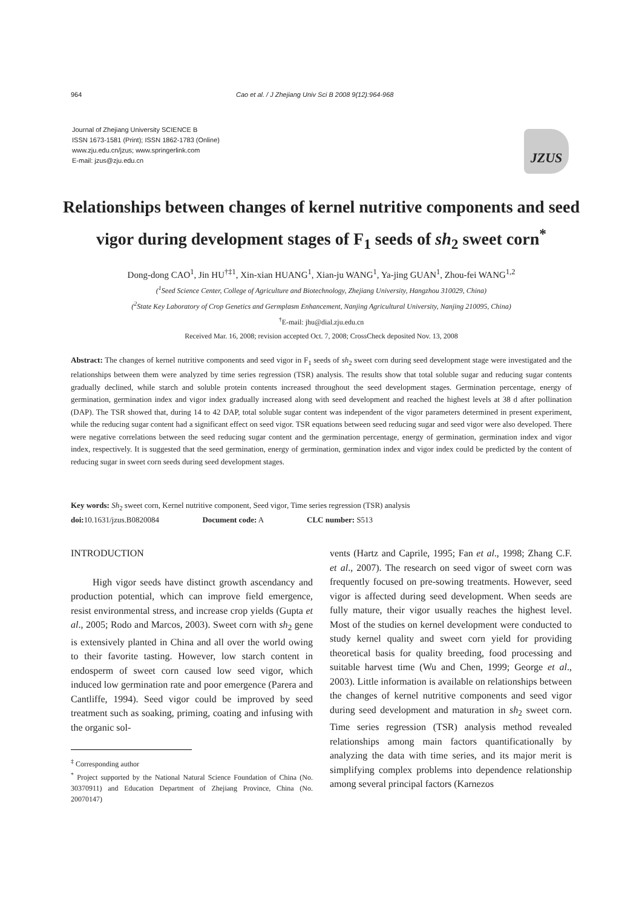964 Cao et al. / J Zhejiang Univ Sci B 2008 9(12):964-968
Journal of Zhejiang University SCIENCE B
ISSN 1673-1581 (Print); ISSN 1862-1783 (Online)
www.zju.edu.cn/jzus; www.springerlink.com
E-mail: jzus@zju.edu.cn
JZUS
Relationships between changes of kernel nutritive components and seed vigor during development stages of F<sub>1</sub> seeds of sh<sub>2</sub> sweet corn<sup>*</sup>
Dong-dong CAO<sup>1</sup>, Jin HU<sup>†‡1</sup>, Xin-xian HUANG<sup>1</sup>, Xian-ju WANG<sup>1</sup>, Ya-jing GUAN<sup>1</sup>, Zhou-fei WANG<sup>1,2</sup>
(<sup>1</sup>Seed Science Center, College of Agriculture and Biotechnology, Zhejiang University, Hangzhou 310029, China)
(<sup>2</sup>State Key Laboratory of Crop Genetics and Germplasm Enhancement, Nanjing Agricultural University, Nanjing 210095, China)
<sup>†</sup> E-mail: jhu@dial.zju.edu.cn
Received Mar. 16, 2008; revision accepted Oct. 7, 2008; CrossCheck deposited Nov. 13, 2008
Abstract: The changes of kernel nutritive components and seed vigor in F<sub>1</sub> seeds of sh<sub>2</sub> sweet corn during seed development stage were investigated and the relationships between them were analyzed by time series regression (TSR) analysis. The results show that total soluble sugar and reducing sugar contents gradually declined, while starch and soluble protein contents increased throughout the seed development stages. Germination percentage, energy of germination, germination index and vigor index gradually increased along with seed development and reached the highest levels at 38 d after pollination (DAP). The TSR showed that, during 14 to 42 DAP, total soluble sugar content was independent of the vigor parameters determined in present experiment, while the reducing sugar content had a significant effect on seed vigor. TSR equations between seed reducing sugar and seed vigor were also developed. There were negative correlations between the seed reducing sugar content and the germination percentage, energy of germination, germination index and vigor index, respectively. It is suggested that the seed germination, energy of germination, germination index and vigor index could be predicted by the content of reducing sugar in sweet corn seeds during seed development stages.
Key words: Sh<sub>2</sub> sweet corn, Kernel nutritive component, Seed vigor, Time series regression (TSR) analysis
doi: 10.1631/jzus.B0820084 Document code: A CLC number: S513
INTRODUCTION
High vigor seeds have distinct growth ascendancy and production potential, which can improve field emergence, resist environmental stress, and increase crop yields (Gupta et al., 2005; Rodo and Marcos, 2003). Sweet corn with sh<sub>2</sub> gene is extensively planted in China and all over the world owing to their favorite tasting. However, low starch content in endosperm of sweet corn caused low seed vigor, which induced low germination rate and poor emergence (Parera and Cantliffe, 1994). Seed vigor could be improved by seed treatment such as soaking, priming, coating and infusing with the organic sol-
<sup>‡</sup> Corresponding author
<sup>*</sup> Project supported by the National Natural Science Foundation of China (No. 30370911) and Education Department of Zhejiang Province, China (No. 20070147)
vents (Hartz and Caprile, 1995; Fan et al., 1998; Zhang C.F. et al., 2007). The research on seed vigor of sweet corn was frequently focused on pre-sowing treatments. However, seed vigor is affected during seed development. When seeds are fully mature, their vigor usually reaches the highest level. Most of the studies on kernel development were conducted to study kernel quality and sweet corn yield for providing theoretical basis for quality breeding, food processing and suitable harvest time (Wu and Chen, 1999; George et al., 2003). Little information is available on relationships between the changes of kernel nutritive components and seed vigor during seed development and maturation in sh<sub>2</sub> sweet corn. Time series regression (TSR) analysis method revealed relationships among main factors quantificationally by analyzing the data with time series, and its major merit is simplifying complex problems into dependence relationship among several principal factors (Karnezos